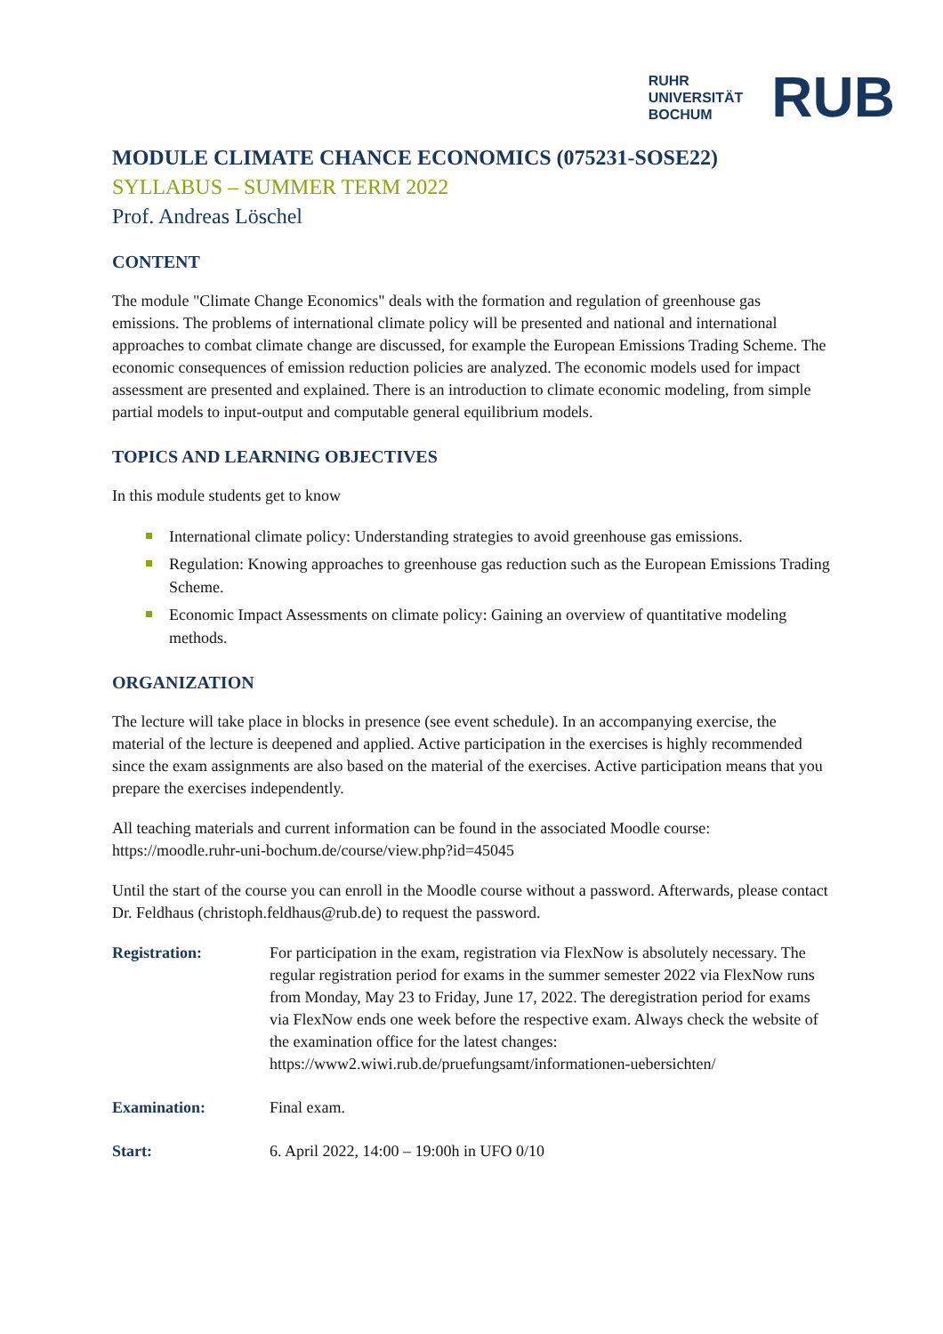RUHR
UNIVERSITÄT
BOCHUM
RUB
MODULE CLIMATE CHANCE ECONOMICS (075231-SOSE22)
SYLLABUS – SUMMER TERM 2022
Prof. Andreas Löschel
CONTENT
The module "Climate Change Economics" deals with the formation and regulation of greenhouse gas emissions. The problems of international climate policy will be presented and national and international approaches to combat climate change are discussed, for example the European Emissions Trading Scheme. The economic consequences of emission reduction policies are analyzed. The economic models used for impact assessment are presented and explained. There is an introduction to climate economic modeling, from simple partial models to input-output and computable general equilibrium models.
TOPICS AND LEARNING OBJECTIVES
In this module students get to know
International climate policy: Understanding strategies to avoid greenhouse gas emissions.
Regulation: Knowing approaches to greenhouse gas reduction such as the European Emissions Trading Scheme.
Economic Impact Assessments on climate policy: Gaining an overview of quantitative modeling methods.
ORGANIZATION
The lecture will take place in blocks in presence (see event schedule). In an accompanying exercise, the material of the lecture is deepened and applied. Active participation in the exercises is highly recommended since the exam assignments are also based on the material of the exercises. Active participation means that you prepare the exercises independently.
All teaching materials and current information can be found in the associated Moodle course: https://moodle.ruhr-uni-bochum.de/course/view.php?id=45045
Until the start of the course you can enroll in the Moodle course without a password. Afterwards, please contact Dr. Feldhaus (christoph.feldhaus@rub.de) to request the password.
Registration: For participation in the exam, registration via FlexNow is absolutely necessary. The regular registration period for exams in the summer semester 2022 via FlexNow runs from Monday, May 23 to Friday, June 17, 2022. The deregistration period for exams via FlexNow ends one week before the respective exam. Always check the website of the examination office for the latest changes: https://www2.wiwi.rub.de/pruefungsamt/informationen-uebersichten/
Examination: Final exam.
Start: 6. April 2022, 14:00 – 19:00h in UFO 0/10